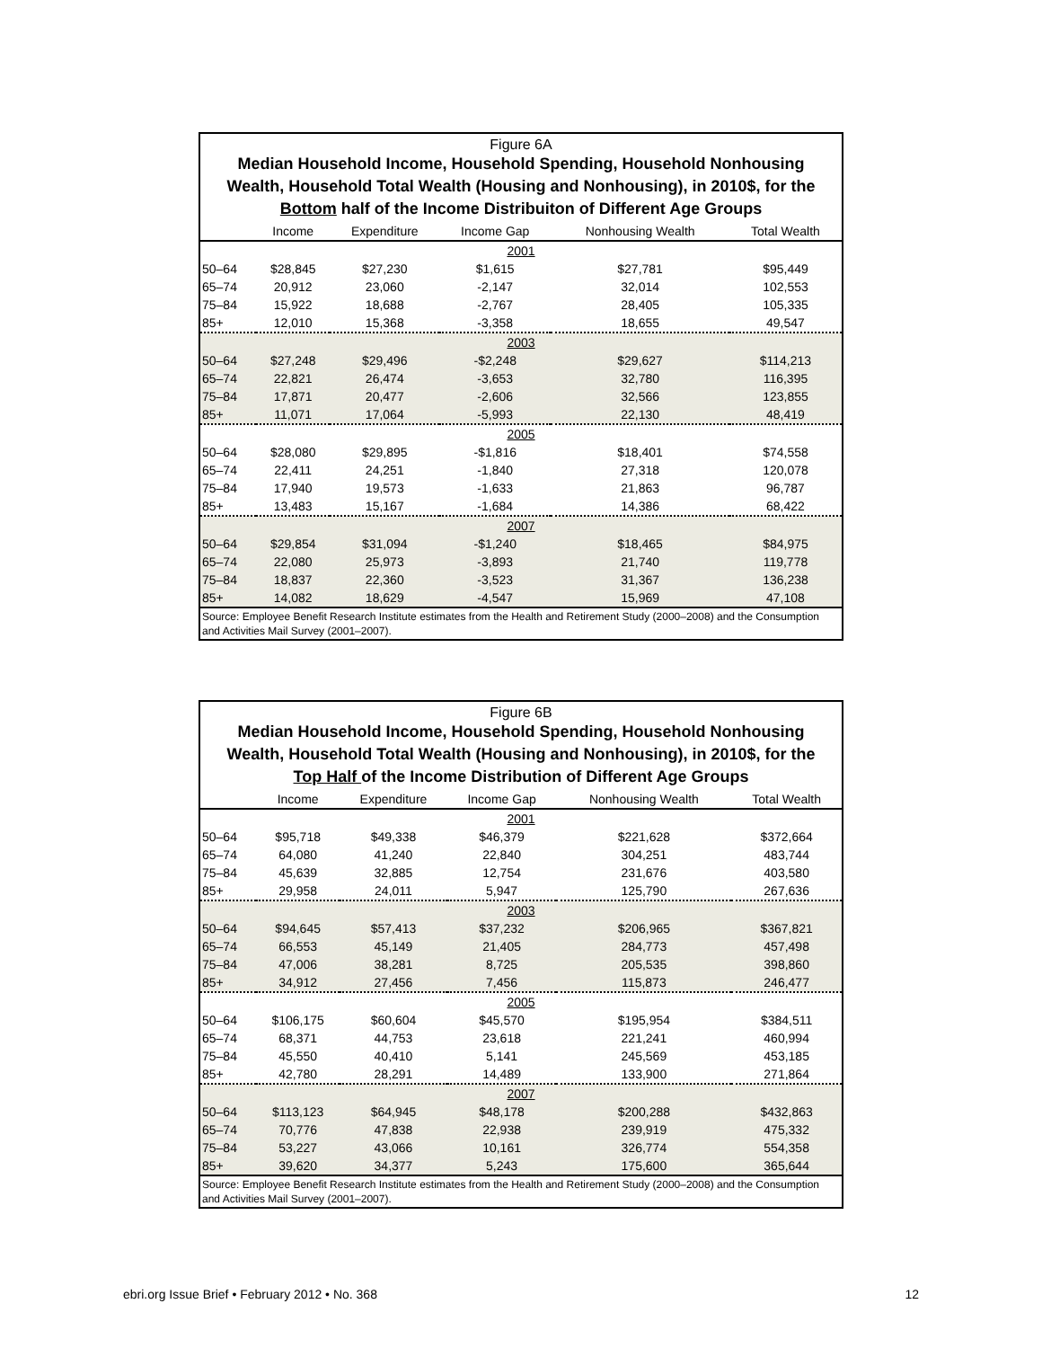Figure 6A
Median Household Income, Household Spending, Household Nonhousing
Wealth, Household Total Wealth (Housing and Nonhousing), in 2010$, for the
Bottom half of the Income Distribuiton of Different Age Groups
| | Income | Expenditure | Income Gap | Nonhousing Wealth | Total Wealth |
| --- | --- | --- | --- | --- | --- |
| 2001 | | | | | |
| 50–64 | $28,845 | $27,230 | $1,615 | $27,781 | $95,449 |
| 65–74 | 20,912 | 23,060 | -2,147 | 32,014 | 102,553 |
| 75–84 | 15,922 | 18,688 | -2,767 | 28,405 | 105,335 |
| 85+ | 12,010 | 15,368 | -3,358 | 18,655 | 49,547 |
| 2003 | | | | | |
| 50–64 | $27,248 | $29,496 | -$2,248 | $29,627 | $114,213 |
| 65–74 | 22,821 | 26,474 | -3,653 | 32,780 | 116,395 |
| 75–84 | 17,871 | 20,477 | -2,606 | 32,566 | 123,855 |
| 85+ | 11,071 | 17,064 | -5,993 | 22,130 | 48,419 |
| 2005 | | | | | |
| 50–64 | $28,080 | $29,895 | -$1,816 | $18,401 | $74,558 |
| 65–74 | 22,411 | 24,251 | -1,840 | 27,318 | 120,078 |
| 75–84 | 17,940 | 19,573 | -1,633 | 21,863 | 96,787 |
| 85+ | 13,483 | 15,167 | -1,684 | 14,386 | 68,422 |
| 2007 | | | | | |
| 50–64 | $29,854 | $31,094 | -$1,240 | $18,465 | $84,975 |
| 65–74 | 22,080 | 25,973 | -3,893 | 21,740 | 119,778 |
| 75–84 | 18,837 | 22,360 | -3,523 | 31,367 | 136,238 |
| 85+ | 14,082 | 18,629 | -4,547 | 15,969 | 47,108 |
Source: Employee Benefit Research Institute estimates from the Health and Retirement Study (2000–2008) and the Consumption and Activities Mail Survey (2001–2007).
Figure 6B
Median Household Income, Household Spending, Household Nonhousing
Wealth, Household Total Wealth (Housing and Nonhousing), in 2010$, for the
Top Half of the Income Distribution of Different Age Groups
| | Income | Expenditure | Income Gap | Nonhousing Wealth | Total Wealth |
| --- | --- | --- | --- | --- | --- |
| 2001 | | | | | |
| 50–64 | $95,718 | $49,338 | $46,379 | $221,628 | $372,664 |
| 65–74 | 64,080 | 41,240 | 22,840 | 304,251 | 483,744 |
| 75–84 | 45,639 | 32,885 | 12,754 | 231,676 | 403,580 |
| 85+ | 29,958 | 24,011 | 5,947 | 125,790 | 267,636 |
| 2003 | | | | | |
| 50–64 | $94,645 | $57,413 | $37,232 | $206,965 | $367,821 |
| 65–74 | 66,553 | 45,149 | 21,405 | 284,773 | 457,498 |
| 75–84 | 47,006 | 38,281 | 8,725 | 205,535 | 398,860 |
| 85+ | 34,912 | 27,456 | 7,456 | 115,873 | 246,477 |
| 2005 | | | | | |
| 50–64 | $106,175 | $60,604 | $45,570 | $195,954 | $384,511 |
| 65–74 | 68,371 | 44,753 | 23,618 | 221,241 | 460,994 |
| 75–84 | 45,550 | 40,410 | 5,141 | 245,569 | 453,185 |
| 85+ | 42,780 | 28,291 | 14,489 | 133,900 | 271,864 |
| 2007 | | | | | |
| 50–64 | $113,123 | $64,945 | $48,178 | $200,288 | $432,863 |
| 65–74 | 70,776 | 47,838 | 22,938 | 239,919 | 475,332 |
| 75–84 | 53,227 | 43,066 | 10,161 | 326,774 | 554,358 |
| 85+ | 39,620 | 34,377 | 5,243 | 175,600 | 365,644 |
Source: Employee Benefit Research Institute estimates from the Health and Retirement Study (2000–2008) and the Consumption and Activities Mail Survey (2001–2007).
ebri.org Issue Brief • February 2012 • No. 368 12